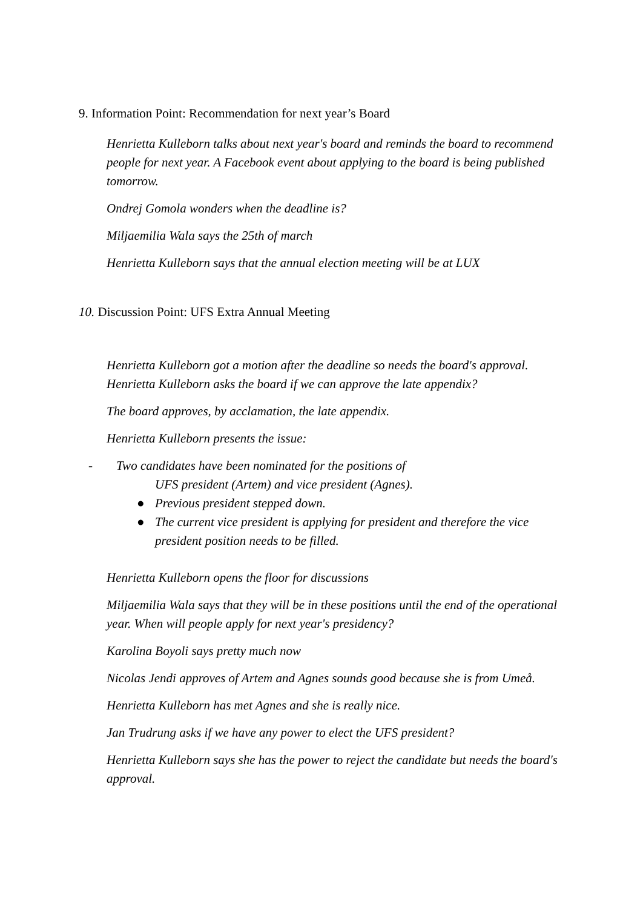9. Information Point: Recommendation for next year’s Board
Henrietta Kulleborn talks about next year's board and reminds the board to recommend people for next year. A Facebook event about applying to the board is being published tomorrow.
Ondrej Gomola wonders when the deadline is?
Miljaemilia Wala says the 25th of march
Henrietta Kulleborn says that the annual election meeting will be at LUX
10. Discussion Point: UFS Extra Annual Meeting
Henrietta Kulleborn got a motion after the deadline so needs the board's approval. Henrietta Kulleborn asks the board if we can approve the late appendix?
The board approves, by acclamation, the late appendix.
Henrietta Kulleborn presents the issue:
- Two candidates have been nominated for the positions of
UFS president (Artem) and vice president (Agnes).
● Previous president stepped down.
● The current vice president is applying for president and therefore the vice president position needs to be filled.
Henrietta Kulleborn opens the floor for discussions
Miljaemilia Wala says that they will be in these positions until the end of the operational year. When will people apply for next year's presidency?
Karolina Boyoli says pretty much now
Nicolas Jendi approves of Artem and Agnes sounds good because she is from Umeå.
Henrietta Kulleborn has met Agnes and she is really nice.
Jan Trudrung asks if we have any power to elect the UFS president?
Henrietta Kulleborn says she has the power to reject the candidate but needs the board's approval.